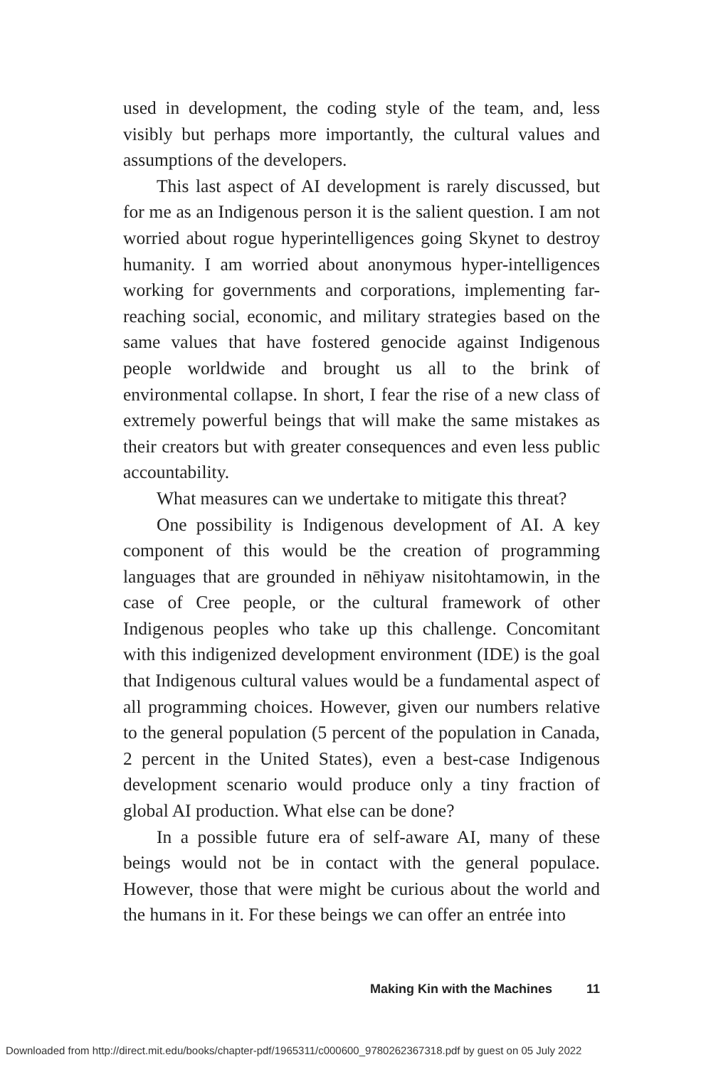used in development, the coding style of the team, and, less visibly but perhaps more importantly, the cultural values and assumptions of the developers.
This last aspect of AI development is rarely discussed, but for me as an Indigenous person it is the salient question. I am not worried about rogue hyperintelligences going Skynet to destroy humanity. I am worried about anonymous hyper-intelligences working for governments and corporations, implementing far-reaching social, economic, and military strategies based on the same values that have fostered genocide against Indigenous people worldwide and brought us all to the brink of environmental collapse. In short, I fear the rise of a new class of extremely powerful beings that will make the same mistakes as their creators but with greater consequences and even less public accountability.
What measures can we undertake to mitigate this threat?
One possibility is Indigenous development of AI. A key component of this would be the creation of programming languages that are grounded in nēhiyaw nisitohtamowin, in the case of Cree people, or the cultural framework of other Indigenous peoples who take up this challenge. Concomitant with this indigenized development environment (IDE) is the goal that Indigenous cultural values would be a fundamental aspect of all programming choices. However, given our numbers relative to the general population (5 percent of the population in Canada, 2 percent in the United States), even a best-case Indigenous development scenario would produce only a tiny fraction of global AI production. What else can be done?
In a possible future era of self-aware AI, many of these beings would not be in contact with the general populace. However, those that were might be curious about the world and the humans in it. For these beings we can offer an entrée into
Making Kin with the Machines 11
Downloaded from http://direct.mit.edu/books/chapter-pdf/1965311/c000600_9780262367318.pdf by guest on 05 July 2022